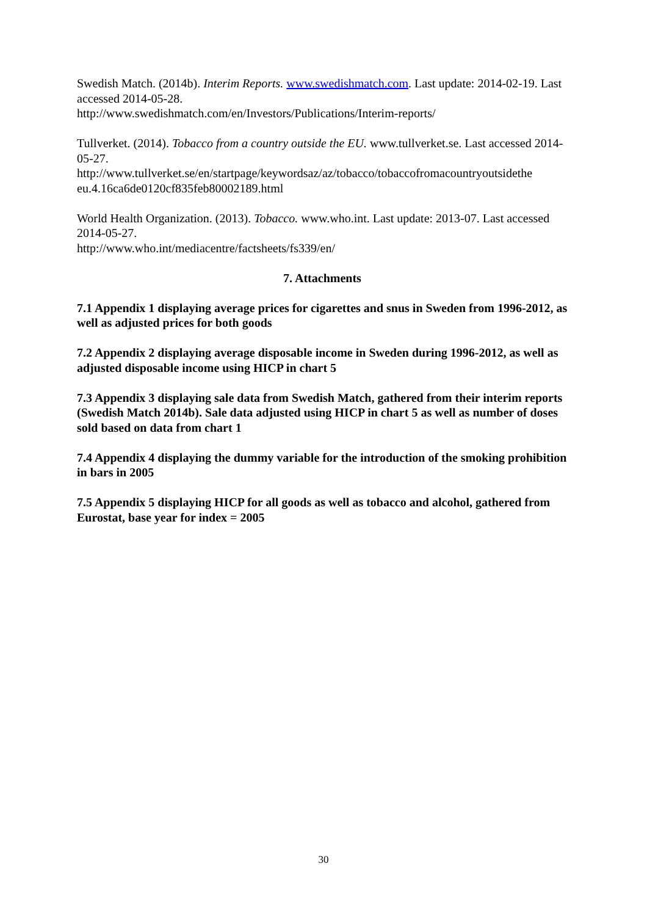Swedish Match. (2014b). Interim Reports. www.swedishmatch.com. Last update: 2014-02-19. Last accessed 2014-05-28.
http://www.swedishmatch.com/en/Investors/Publications/Interim-reports/
Tullverket. (2014). Tobacco from a country outside the EU. www.tullverket.se. Last accessed 2014-05-27.
http://www.tullverket.se/en/startpage/keywordsaz/az/tobacco/tobaccofromacountryoutsidethe eu.4.16ca6de0120cf835feb80002189.html
World Health Organization. (2013). Tobacco. www.who.int. Last update: 2013-07. Last accessed 2014-05-27.
http://www.who.int/mediacentre/factsheets/fs339/en/
7. Attachments
7.1 Appendix 1 displaying average prices for cigarettes and snus in Sweden from 1996-2012, as well as adjusted prices for both goods
7.2 Appendix 2 displaying average disposable income in Sweden during 1996-2012, as well as adjusted disposable income using HICP in chart 5
7.3 Appendix 3 displaying sale data from Swedish Match, gathered from their interim reports (Swedish Match 2014b). Sale data adjusted using HICP in chart 5 as well as number of doses sold based on data from chart 1
7.4 Appendix 4 displaying the dummy variable for the introduction of the smoking prohibition in bars in 2005
7.5 Appendix 5 displaying HICP for all goods as well as tobacco and alcohol, gathered from Eurostat, base year for index = 2005
30